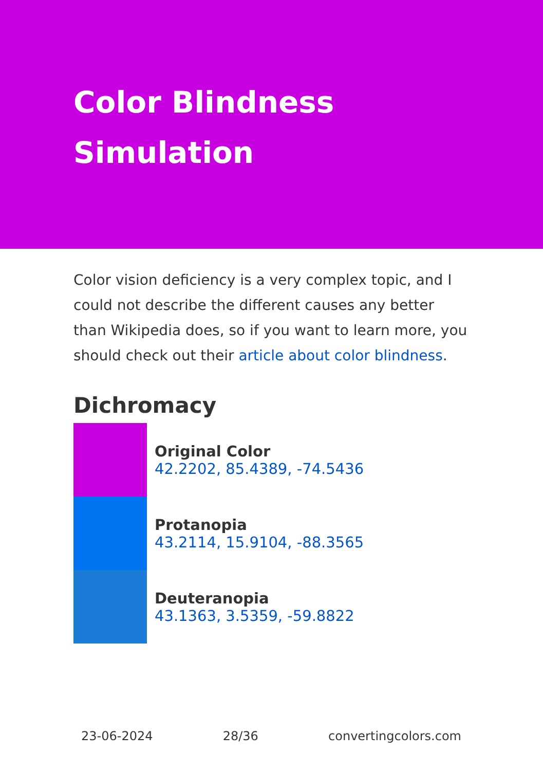Color Blindness
Simulation
Color vision deficiency is a very complex topic, and I could not describe the different causes any better than Wikipedia does, so if you want to learn more, you should check out their article about color blindness.
Dichromacy
Original Color
42.2202, 85.4389, -74.5436
Protanopia
43.2114, 15.9104, -88.3565
Deuteranopia
43.1363, 3.5359, -59.8822
23-06-2024 28/36 convertingcolors.com